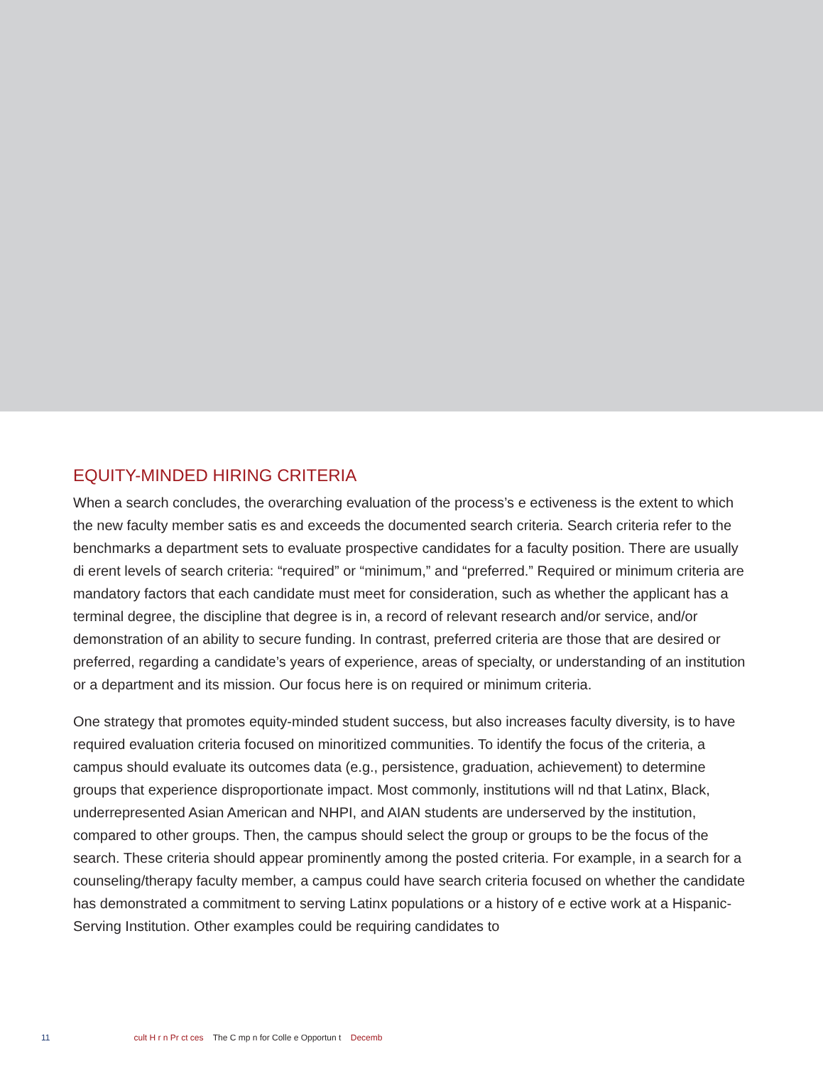EQUITY-MINDED HIRING CRITERIA
When a search concludes, the overarching evaluation of the process’s e ectiveness is the extent to which the new faculty member satis es and exceeds the documented search criteria. Search criteria refer to the benchmarks a department sets to evaluate prospective candidates for a faculty position. There are usually di erent levels of search criteria: “required” or “minimum,” and “preferred.” Required or minimum criteria are mandatory factors that each candidate must meet for consideration, such as whether the applicant has a terminal degree, the discipline that degree is in, a record of relevant research and/or service, and/or demonstration of an ability to secure funding. In contrast, preferred criteria are those that are desired or preferred, regarding a candidate’s years of experience, areas of specialty, or understanding of an institution or a department and its mission. Our focus here is on required or minimum criteria.
One strategy that promotes equity-minded student success, but also increases faculty diversity, is to have required evaluation criteria focused on minoritized communities. To identify the focus of the criteria, a campus should evaluate its outcomes data (e.g., persistence, graduation, achievement) to determine groups that experience disproportionate impact. Most commonly, institutions will nd that Latinx, Black, underrepresented Asian American and NHPI, and AIAN students are underserved by the institution, compared to other groups. Then, the campus should select the group or groups to be the focus of the search. These criteria should appear prominently among the posted criteria. For example, in a search for a counseling/therapy faculty member, a campus could have search criteria focused on whether the candidate has demonstrated a commitment to serving Latinx populations or a history of e ective work at a Hispanic-Serving Institution. Other examples could be requiring candidates to
11 cult H r n Pr ct ces The C mp n for Colle e Opportun t Decemb